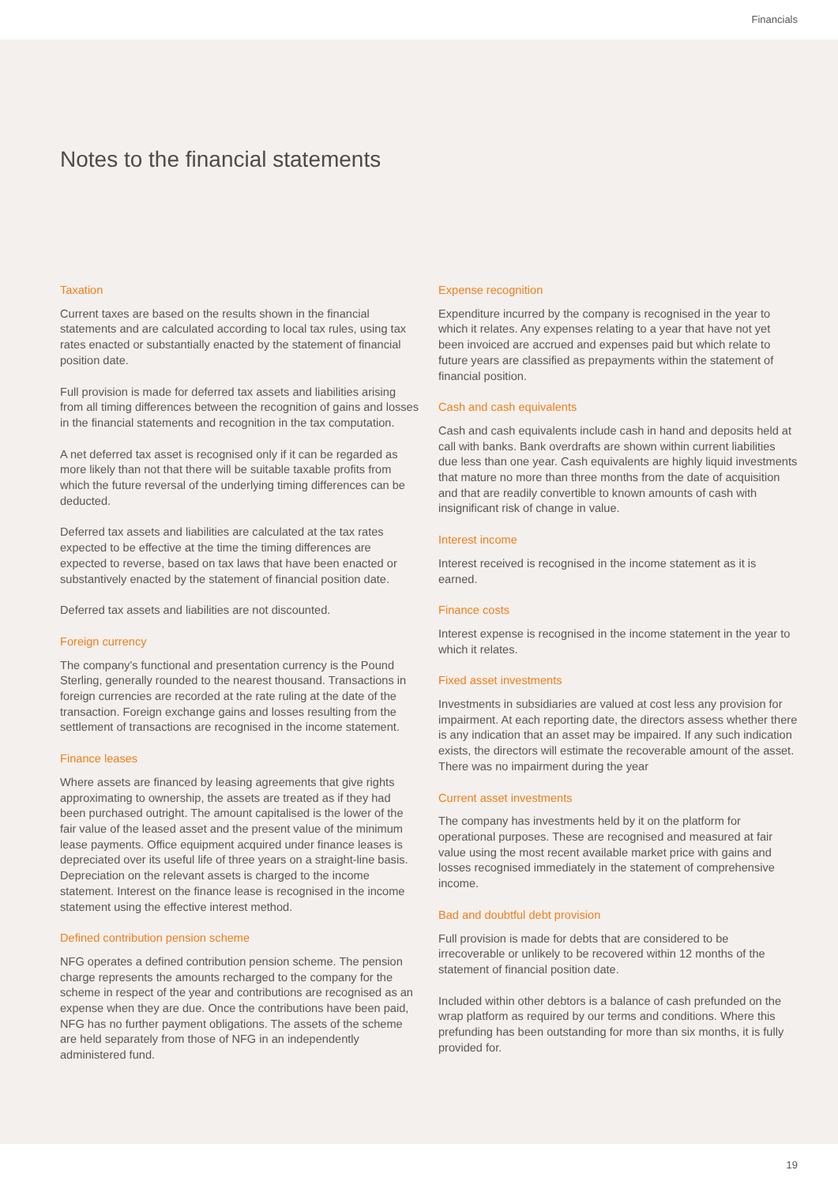Financials
Notes to the financial statements
Taxation
Current taxes are based on the results shown in the financial statements and are calculated according to local tax rules, using tax rates enacted or substantially enacted by the statement of financial position date.
Full provision is made for deferred tax assets and liabilities arising from all timing differences between the recognition of gains and losses in the financial statements and recognition in the tax computation.
A net deferred tax asset is recognised only if it can be regarded as more likely than not that there will be suitable taxable profits from which the future reversal of the underlying timing differences can be deducted.
Deferred tax assets and liabilities are calculated at the tax rates expected to be effective at the time the timing differences are expected to reverse, based on tax laws that have been enacted or substantively enacted by the statement of financial position date.
Deferred tax assets and liabilities are not discounted.
Foreign currency
The company's functional and presentation currency is the Pound Sterling, generally rounded to the nearest thousand. Transactions in foreign currencies are recorded at the rate ruling at the date of the transaction. Foreign exchange gains and losses resulting from the settlement of transactions are recognised in the income statement.
Finance leases
Where assets are financed by leasing agreements that give rights approximating to ownership, the assets are treated as if they had been purchased outright. The amount capitalised is the lower of the fair value of the leased asset and the present value of the minimum lease payments. Office equipment acquired under finance leases is depreciated over its useful life of three years on a straight-line basis. Depreciation on the relevant assets is charged to the income statement. Interest on the finance lease is recognised in the income statement using the effective interest method.
Defined contribution pension scheme
NFG operates a defined contribution pension scheme. The pension charge represents the amounts recharged to the company for the scheme in respect of the year and contributions are recognised as an expense when they are due. Once the contributions have been paid, NFG has no further payment obligations. The assets of the scheme are held separately from those of NFG in an independently administered fund.
Expense recognition
Expenditure incurred by the company is recognised in the year to which it relates. Any expenses relating to a year that have not yet been invoiced are accrued and expenses paid but which relate to future years are classified as prepayments within the statement of financial position.
Cash and cash equivalents
Cash and cash equivalents include cash in hand and deposits held at call with banks. Bank overdrafts are shown within current liabilities due less than one year. Cash equivalents are highly liquid investments that mature no more than three months from the date of acquisition and that are readily convertible to known amounts of cash with insignificant risk of change in value.
Interest income
Interest received is recognised in the income statement as it is earned.
Finance costs
Interest expense is recognised in the income statement in the year to which it relates.
Fixed asset investments
Investments in subsidiaries are valued at cost less any provision for impairment. At each reporting date, the directors assess whether there is any indication that an asset may be impaired. If any such indication exists, the directors will estimate the recoverable amount of the asset. There was no impairment during the year
Current asset investments
The company has investments held by it on the platform for operational purposes. These are recognised and measured at fair value using the most recent available market price with gains and losses recognised immediately in the statement of comprehensive income.
Bad and doubtful debt provision
Full provision is made for debts that are considered to be irrecoverable or unlikely to be recovered within 12 months of the statement of financial position date.
Included within other debtors is a balance of cash prefunded on the wrap platform as required by our terms and conditions. Where this prefunding has been outstanding for more than six months, it is fully provided for.
19